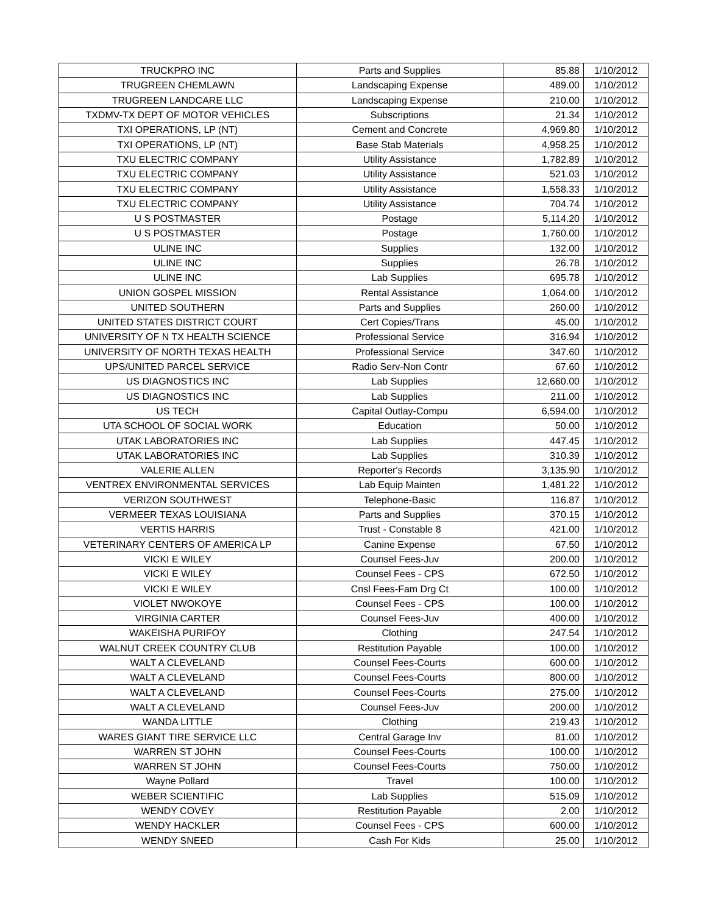| TRUCKPRO INC | Parts and Supplies | 85.88 | 1/10/2012 |
| TRUGREEN CHEMLAWN | Landscaping Expense | 489.00 | 1/10/2012 |
| TRUGREEN LANDCARE LLC | Landscaping Expense | 210.00 | 1/10/2012 |
| TXDMV-TX DEPT OF MOTOR VEHICLES | Subscriptions | 21.34 | 1/10/2012 |
| TXI OPERATIONS, LP (NT) | Cement and Concrete | 4,969.80 | 1/10/2012 |
| TXI OPERATIONS, LP (NT) | Base Stab Materials | 4,958.25 | 1/10/2012 |
| TXU ELECTRIC COMPANY | Utility Assistance | 1,782.89 | 1/10/2012 |
| TXU ELECTRIC COMPANY | Utility Assistance | 521.03 | 1/10/2012 |
| TXU ELECTRIC COMPANY | Utility Assistance | 1,558.33 | 1/10/2012 |
| TXU ELECTRIC COMPANY | Utility Assistance | 704.74 | 1/10/2012 |
| U S POSTMASTER | Postage | 5,114.20 | 1/10/2012 |
| U S POSTMASTER | Postage | 1,760.00 | 1/10/2012 |
| ULINE INC | Supplies | 132.00 | 1/10/2012 |
| ULINE INC | Supplies | 26.78 | 1/10/2012 |
| ULINE INC | Lab Supplies | 695.78 | 1/10/2012 |
| UNION GOSPEL MISSION | Rental Assistance | 1,064.00 | 1/10/2012 |
| UNITED SOUTHERN | Parts and Supplies | 260.00 | 1/10/2012 |
| UNITED STATES DISTRICT COURT | Cert Copies/Trans | 45.00 | 1/10/2012 |
| UNIVERSITY OF N TX HEALTH SCIENCE | Professional Service | 316.94 | 1/10/2012 |
| UNIVERSITY OF NORTH TEXAS HEALTH | Professional Service | 347.60 | 1/10/2012 |
| UPS/UNITED PARCEL SERVICE | Radio Serv-Non Contr | 67.60 | 1/10/2012 |
| US DIAGNOSTICS INC | Lab Supplies | 12,660.00 | 1/10/2012 |
| US DIAGNOSTICS INC | Lab Supplies | 211.00 | 1/10/2012 |
| US TECH | Capital Outlay-Compu | 6,594.00 | 1/10/2012 |
| UTA SCHOOL OF SOCIAL WORK | Education | 50.00 | 1/10/2012 |
| UTAK LABORATORIES INC | Lab Supplies | 447.45 | 1/10/2012 |
| UTAK LABORATORIES INC | Lab Supplies | 310.39 | 1/10/2012 |
| VALERIE ALLEN | Reporter's Records | 3,135.90 | 1/10/2012 |
| VENTREX ENVIRONMENTAL SERVICES | Lab Equip Mainten | 1,481.22 | 1/10/2012 |
| VERIZON SOUTHWEST | Telephone-Basic | 116.87 | 1/10/2012 |
| VERMEER TEXAS LOUISIANA | Parts and Supplies | 370.15 | 1/10/2012 |
| VERTIS HARRIS | Trust - Constable 8 | 421.00 | 1/10/2012 |
| VETERINARY CENTERS OF AMERICA LP | Canine Expense | 67.50 | 1/10/2012 |
| VICKI E WILEY | Counsel Fees-Juv | 200.00 | 1/10/2012 |
| VICKI E WILEY | Counsel Fees - CPS | 672.50 | 1/10/2012 |
| VICKI E WILEY | Cnsl Fees-Fam Drg Ct | 100.00 | 1/10/2012 |
| VIOLET NWOKOYE | Counsel Fees - CPS | 100.00 | 1/10/2012 |
| VIRGINIA CARTER | Counsel Fees-Juv | 400.00 | 1/10/2012 |
| WAKEISHA PURIFOY | Clothing | 247.54 | 1/10/2012 |
| WALNUT CREEK COUNTRY CLUB | Restitution Payable | 100.00 | 1/10/2012 |
| WALT A CLEVELAND | Counsel Fees-Courts | 600.00 | 1/10/2012 |
| WALT A CLEVELAND | Counsel Fees-Courts | 800.00 | 1/10/2012 |
| WALT A CLEVELAND | Counsel Fees-Courts | 275.00 | 1/10/2012 |
| WALT A CLEVELAND | Counsel Fees-Juv | 200.00 | 1/10/2012 |
| WANDA LITTLE | Clothing | 219.43 | 1/10/2012 |
| WARES GIANT TIRE SERVICE LLC | Central Garage Inv | 81.00 | 1/10/2012 |
| WARREN ST JOHN | Counsel Fees-Courts | 100.00 | 1/10/2012 |
| WARREN ST JOHN | Counsel Fees-Courts | 750.00 | 1/10/2012 |
| Wayne Pollard | Travel | 100.00 | 1/10/2012 |
| WEBER SCIENTIFIC | Lab Supplies | 515.09 | 1/10/2012 |
| WENDY COVEY | Restitution Payable | 2.00 | 1/10/2012 |
| WENDY HACKLER | Counsel Fees - CPS | 600.00 | 1/10/2012 |
| WENDY SNEED | Cash For Kids | 25.00 | 1/10/2012 |